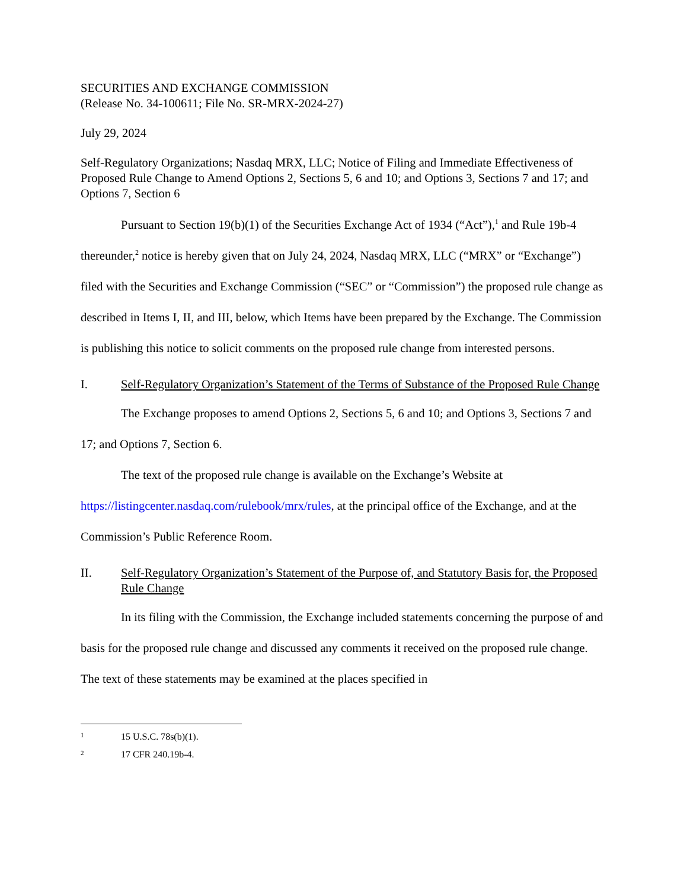SECURITIES AND EXCHANGE COMMISSION
(Release No. 34-100611; File No. SR-MRX-2024-27)
July 29, 2024
Self-Regulatory Organizations; Nasdaq MRX, LLC; Notice of Filing and Immediate Effectiveness of Proposed Rule Change to Amend Options 2, Sections 5, 6 and 10; and Options 3, Sections 7 and 17; and Options 7, Section 6
Pursuant to Section 19(b)(1) of the Securities Exchange Act of 1934 (“Act”),<sup>1</sup> and Rule 19b-4 thereunder,<sup>2</sup> notice is hereby given that on July 24, 2024, Nasdaq MRX, LLC (“MRX” or “Exchange”) filed with the Securities and Exchange Commission (“SEC” or “Commission”) the proposed rule change as described in Items I, II, and III, below, which Items have been prepared by the Exchange. The Commission is publishing this notice to solicit comments on the proposed rule change from interested persons.
I. Self-Regulatory Organization’s Statement of the Terms of Substance of the Proposed Rule Change
The Exchange proposes to amend Options 2, Sections 5, 6 and 10; and Options 3, Sections 7 and 17; and Options 7, Section 6.
The text of the proposed rule change is available on the Exchange’s Website at https://listingcenter.nasdaq.com/rulebook/mrx/rules, at the principal office of the Exchange, and at the Commission’s Public Reference Room.
II. Self-Regulatory Organization’s Statement of the Purpose of, and Statutory Basis for, the Proposed Rule Change
In its filing with the Commission, the Exchange included statements concerning the purpose of and basis for the proposed rule change and discussed any comments it received on the proposed rule change. The text of these statements may be examined at the places specified in
1 15 U.S.C. 78s(b)(1).
2 17 CFR 240.19b-4.